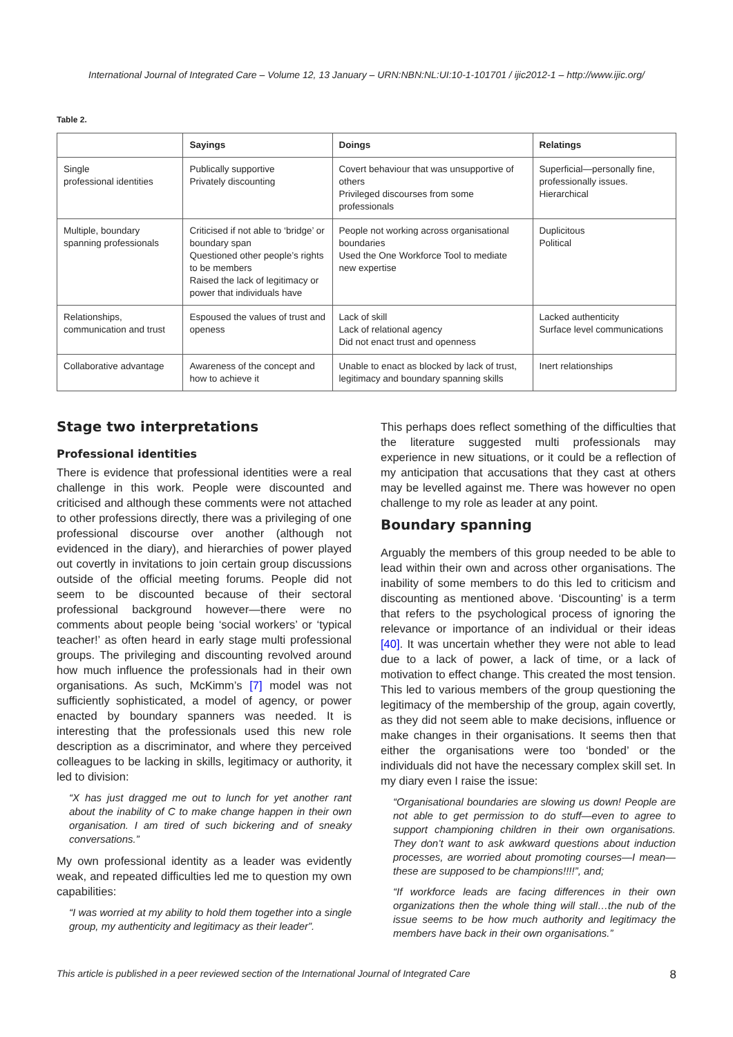International Journal of Integrated Care – Volume 12, 13 January – URN:NBN:NL:UI:10-1-101701 / ijic2012-1 – http://www.ijic.org/
Table 2.
| | Sayings | Doings | Relatings |
| --- | --- | --- | --- |
| Single professional identities | Publically supportive Privately discounting | Covert behaviour that was unsupportive of others Privileged discourses from some professionals | Superficial—personally fine, professionally issues. Hierarchical |
| Multiple, boundary spanning professionals | Criticised if not able to ‘bridge’ or boundary span Questioned other people’s rights to be members Raised the lack of legitimacy or power that individuals have | People not working across organisational boundaries Used the One Workforce Tool to mediate new expertise | Duplicitous Political |
| Relationships, communication and trust | Espoused the values of trust and openess | Lack of skill Lack of relational agency Did not enact trust and openness | Lacked authenticity Surface level communications |
| Collaborative advantage | Awareness of the concept and how to achieve it | Unable to enact as blocked by lack of trust, legitimacy and boundary spanning skills | Inert relationships |
Stage two interpretations
Professional identities
There is evidence that professional identities were a real challenge in this work. People were discounted and criticised and although these comments were not attached to other professions directly, there was a privileging of one professional discourse over another (although not evidenced in the diary), and hierarchies of power played out covertly in invitations to join certain group discussions outside of the official meeting forums. People did not seem to be discounted because of their sectoral professional background however—there were no comments about people being ‘social workers’ or ‘typical teacher!’ as often heard in early stage multi professional groups. The privileging and discounting revolved around how much influence the professionals had in their own organisations. As such, McKimm’s [7] model was not sufficiently sophisticated, a model of agency, or power enacted by boundary spanners was needed. It is interesting that the professionals used this new role description as a discriminator, and where they perceived colleagues to be lacking in skills, legitimacy or authority, it led to division:
“X has just dragged me out to lunch for yet another rant about the inability of C to make change happen in their own organisation. I am tired of such bickering and of sneaky conversations.”
My own professional identity as a leader was evidently weak, and repeated difficulties led me to question my own capabilities:
“I was worried at my ability to hold them together into a single group, my authenticity and legitimacy as their leader”.
This perhaps does reflect something of the difficulties that the literature suggested multi professionals may experience in new situations, or it could be a reflection of my anticipation that accusations that they cast at others may be levelled against me. There was however no open challenge to my role as leader at any point.
Boundary spanning
Arguably the members of this group needed to be able to lead within their own and across other organisations. The inability of some members to do this led to criticism and discounting as mentioned above. ‘Discounting’ is a term that refers to the psychological process of ignoring the relevance or importance of an individual or their ideas [40]. It was uncertain whether they were not able to lead due to a lack of power, a lack of time, or a lack of motivation to effect change. This created the most tension. This led to various members of the group questioning the legitimacy of the membership of the group, again covertly, as they did not seem able to make decisions, influence or make changes in their organisations. It seems then that either the organisations were too ‘bonded’ or the individuals did not have the necessary complex skill set. In my diary even I raise the issue:
“Organisational boundaries are slowing us down! People are not able to get permission to do stuff—even to agree to support championing children in their own organisations. They don’t want to ask awkward questions about induction processes, are worried about promoting courses—I mean—these are supposed to be champions!!!!”, and;
“If workforce leads are facing differences in their own organizations then the whole thing will stall…the nub of the issue seems to be how much authority and legitimacy the members have back in their own organisations.”
This article is published in a peer reviewed section of the International Journal of Integrated Care 8